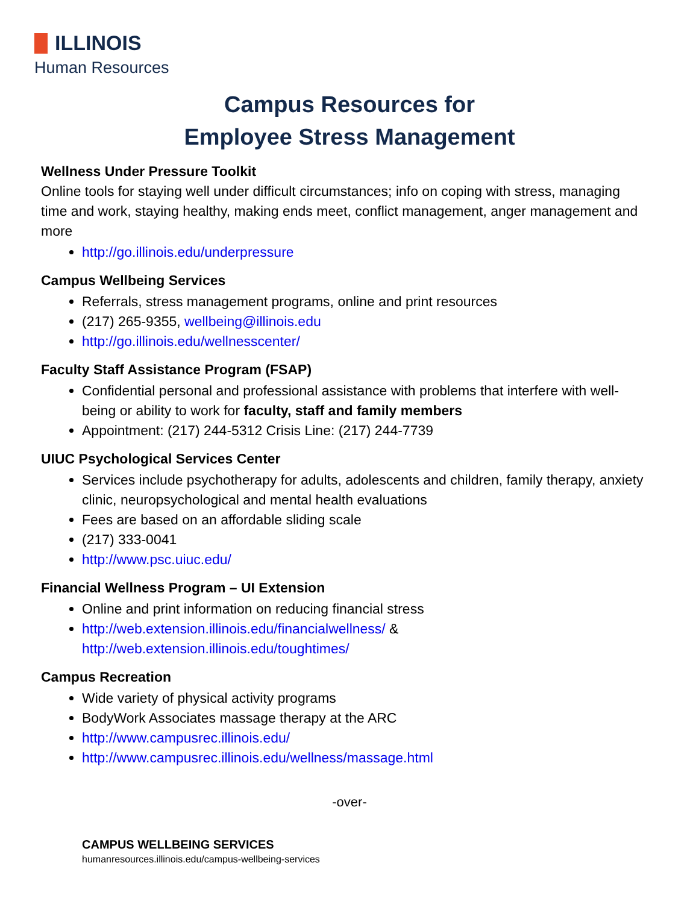ILLINOIS
Human Resources
Campus Resources for
Employee Stress Management
Wellness Under Pressure Toolkit
Online tools for staying well under difficult circumstances; info on coping with stress, managing time and work, staying healthy, making ends meet, conflict management, anger management and more
http://go.illinois.edu/underpressure
Campus Wellbeing Services
Referrals, stress management programs, online and print resources
(217) 265-9355, wellbeing@illinois.edu
http://go.illinois.edu/wellnesscenter/
Faculty Staff Assistance Program (FSAP)
Confidential personal and professional assistance with problems that interfere with well-being or ability to work for faculty, staff and family members
Appointment: (217) 244-5312 Crisis Line: (217) 244-7739
UIUC Psychological Services Center
Services include psychotherapy for adults, adolescents and children, family therapy, anxiety clinic, neuropsychological and mental health evaluations
Fees are based on an affordable sliding scale
(217) 333-0041
http://www.psc.uiuc.edu/
Financial Wellness Program – UI Extension
Online and print information on reducing financial stress
http://web.extension.illinois.edu/financialwellness/ & http://web.extension.illinois.edu/toughtimes/
Campus Recreation
Wide variety of physical activity programs
BodyWork Associates massage therapy at the ARC
http://www.campusrec.illinois.edu/
http://www.campusrec.illinois.edu/wellness/massage.html
-over-
CAMPUS WELLBEING SERVICES
humanresources.illinois.edu/campus-wellbeing-services